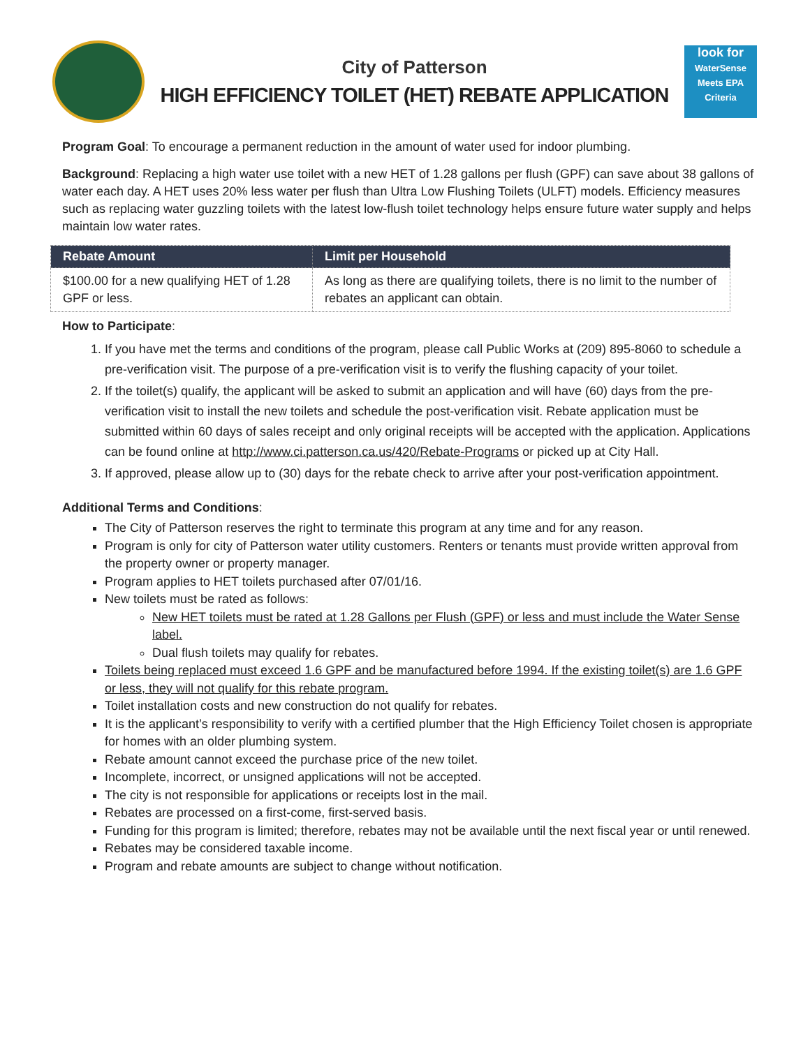City of Patterson
HIGH EFFICIENCY TOILET (HET) REBATE APPLICATION
look for
WaterSense
Meets EPA Criteria
Program Goal: To encourage a permanent reduction in the amount of water used for indoor plumbing.
Background: Replacing a high water use toilet with a new HET of 1.28 gallons per flush (GPF) can save about 38 gallons of water each day. A HET uses 20% less water per flush than Ultra Low Flushing Toilets (ULFT) models. Efficiency measures such as replacing water guzzling toilets with the latest low-flush toilet technology helps ensure future water supply and helps maintain low water rates.
| Rebate Amount | Limit per Household |
| --- | --- |
| $100.00 for a new qualifying HET of 1.28 GPF or less. | As long as there are qualifying toilets, there is no limit to the number of rebates an applicant can obtain. |
How to Participate:
1. If you have met the terms and conditions of the program, please call Public Works at (209) 895-8060 to schedule a pre-verification visit. The purpose of a pre-verification visit is to verify the flushing capacity of your toilet.
2. If the toilet(s) qualify, the applicant will be asked to submit an application and will have (60) days from the pre-verification visit to install the new toilets and schedule the post-verification visit. Rebate application must be submitted within 60 days of sales receipt and only original receipts will be accepted with the application. Applications can be found online at http://www.ci.patterson.ca.us/420/Rebate-Programs or picked up at City Hall.
3. If approved, please allow up to (30) days for the rebate check to arrive after your post-verification appointment.
Additional Terms and Conditions:
The City of Patterson reserves the right to terminate this program at any time and for any reason.
Program is only for city of Patterson water utility customers. Renters or tenants must provide written approval from the property owner or property manager.
Program applies to HET toilets purchased after 07/01/16.
New toilets must be rated as follows:
New HET toilets must be rated at 1.28 Gallons per Flush (GPF) or less and must include the Water Sense label.
Dual flush toilets may qualify for rebates.
Toilets being replaced must exceed 1.6 GPF and be manufactured before 1994. If the existing toilet(s) are 1.6 GPF or less, they will not qualify for this rebate program.
Toilet installation costs and new construction do not qualify for rebates.
It is the applicant’s responsibility to verify with a certified plumber that the High Efficiency Toilet chosen is appropriate for homes with an older plumbing system.
Rebate amount cannot exceed the purchase price of the new toilet.
Incomplete, incorrect, or unsigned applications will not be accepted.
The city is not responsible for applications or receipts lost in the mail.
Rebates are processed on a first-come, first-served basis.
Funding for this program is limited; therefore, rebates may not be available until the next fiscal year or until renewed.
Rebates may be considered taxable income.
Program and rebate amounts are subject to change without notification.